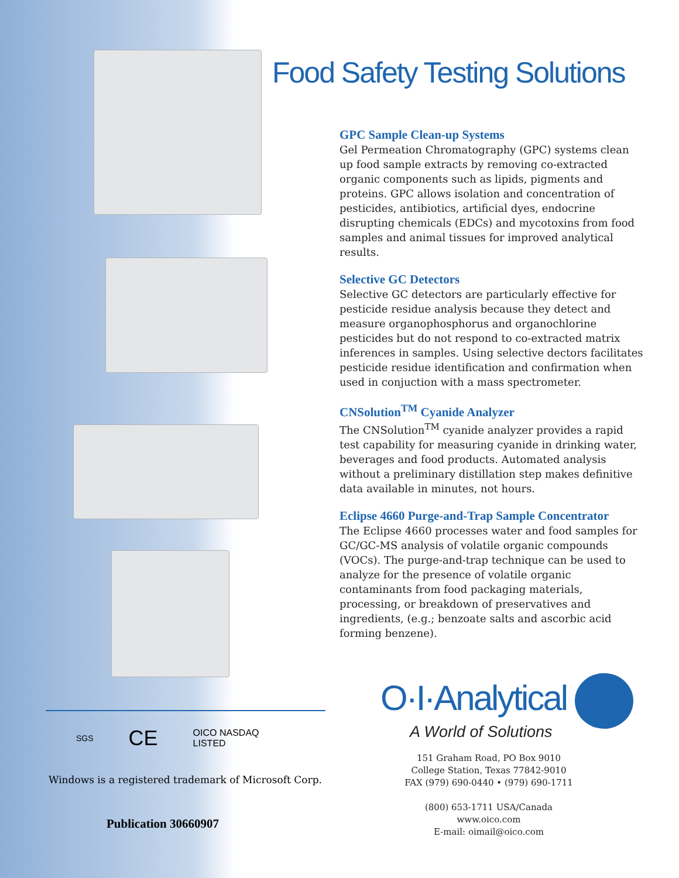Food Safety Testing Solutions
GPC Sample Clean-up Systems
Gel Permeation Chromatography (GPC) systems clean up food sample extracts by removing co-extracted organic components such as lipids, pigments and proteins. GPC allows isolation and concentration of pesticides, antibiotics, artificial dyes, endocrine disrupting chemicals (EDCs) and mycotoxins from food samples and animal tissues for improved analytical results.
Selective GC Detectors
Selective GC detectors are particularly effective for pesticide residue analysis because they detect and measure organophosphorus and organochlorine pesticides but do not respond to co-extracted matrix inferences in samples. Using selective dectors facilitates pesticide residue identification and confirmation when used in conjuction with a mass spectrometer.
CNSolution<sup>TM</sup> Cyanide Analyzer
The CNSolution<sup>TM</sup> cyanide analyzer provides a rapid test capability for measuring cyanide in drinking water, beverages and food products. Automated analysis without a preliminary distillation step makes definitive data available in minutes, not hours.
Eclipse 4660 Purge-and-Trap Sample Concentrator
The Eclipse 4660 processes water and food samples for GC/GC-MS analysis of volatile organic compounds (VOCs). The purge-and-trap technique can be used to analyze for the presence of volatile organic contaminants from food packaging materials, processing, or breakdown of preservatives and ingredients, (e.g.; benzoate salts and ascorbic acid forming benzene).
O·I·Analytical
A World of Solutions
151 Graham Road, PO Box 9010
College Station, Texas 77842-9010
FAX (979) 690-0440 • (979) 690-1711
(800) 653-1711 USA/Canada
www.oico.com
E-mail: oimail@oico.com
SGS CE OICO NASDAQ LISTED
Windows is a registered trademark of Microsoft Corp.
Publication 30660907